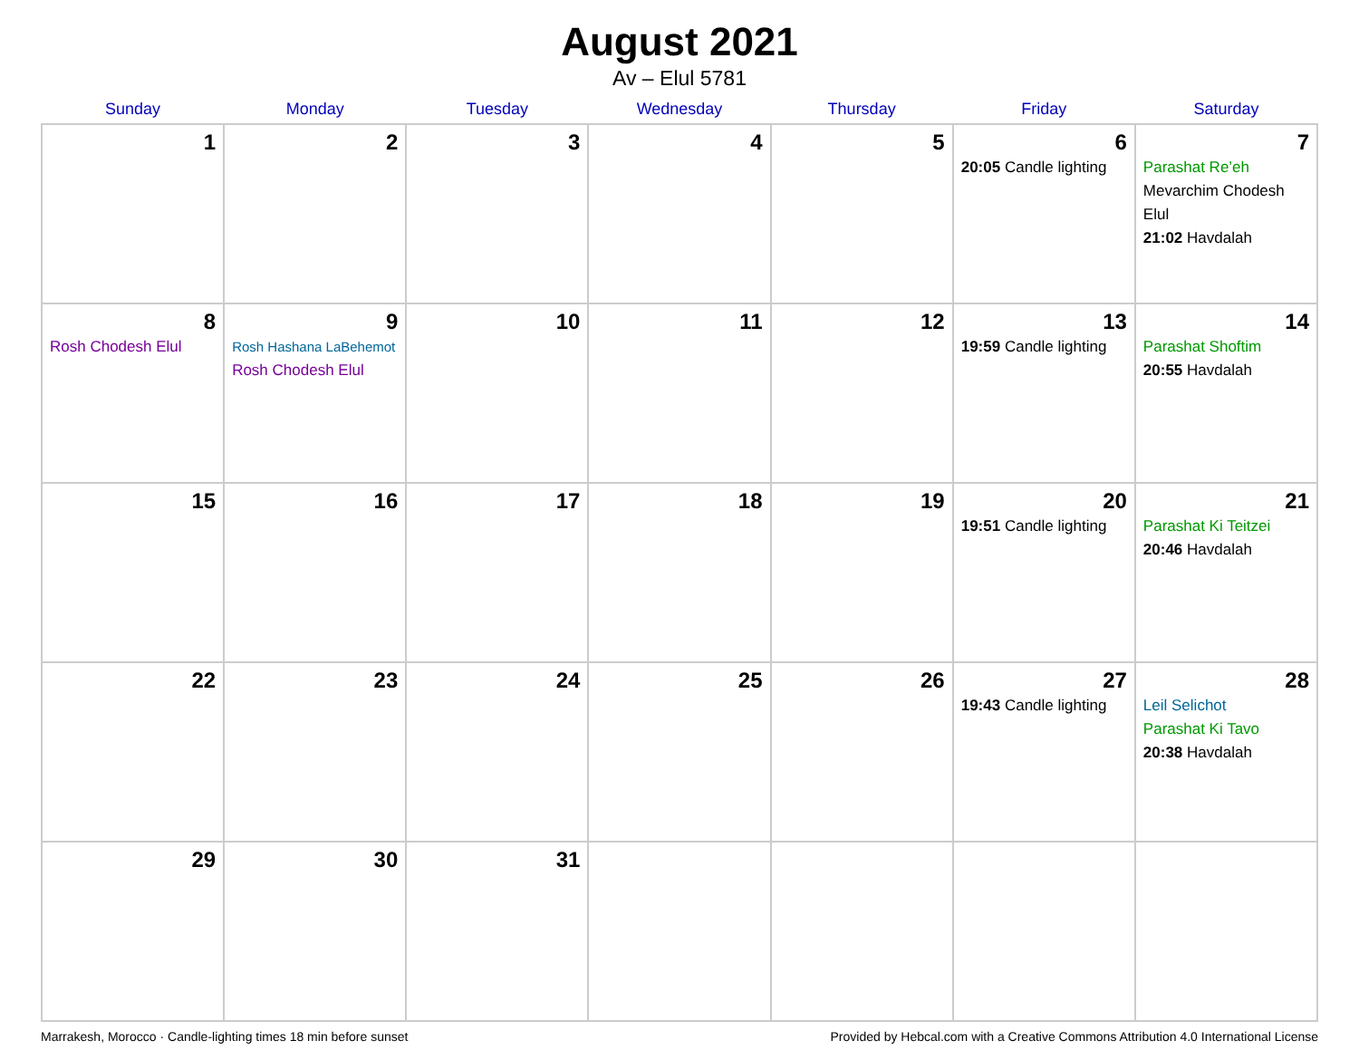August 2021
Av – Elul 5781
| Sunday | Monday | Tuesday | Wednesday | Thursday | Friday | Saturday |
| --- | --- | --- | --- | --- | --- | --- |
| 1 | 2 | 3 | 4 | 5 | 6 20:05 Candle lighting | 7 Parashat Re’eh Mevarchim Chodesh Elul 21:02 Havdalah |
| 8 Rosh Chodesh Elul | 9 Rosh Hashana LaBehemot Rosh Chodesh Elul | 10 | 11 | 12 | 13 19:59 Candle lighting | 14 Parashat Shoftim 20:55 Havdalah |
| 15 | 16 | 17 | 18 | 19 | 20 19:51 Candle lighting | 21 Parashat Ki Teitzei 20:46 Havdalah |
| 22 | 23 | 24 | 25 | 26 | 27 19:43 Candle lighting | 28 Leil Selichot Parashat Ki Tavo 20:38 Havdalah |
| 29 | 30 | 31 | | | | |
Marrakesh, Morocco · Candle-lighting times 18 min before sunset Provided by Hebcal.com with a Creative Commons Attribution 4.0 International License